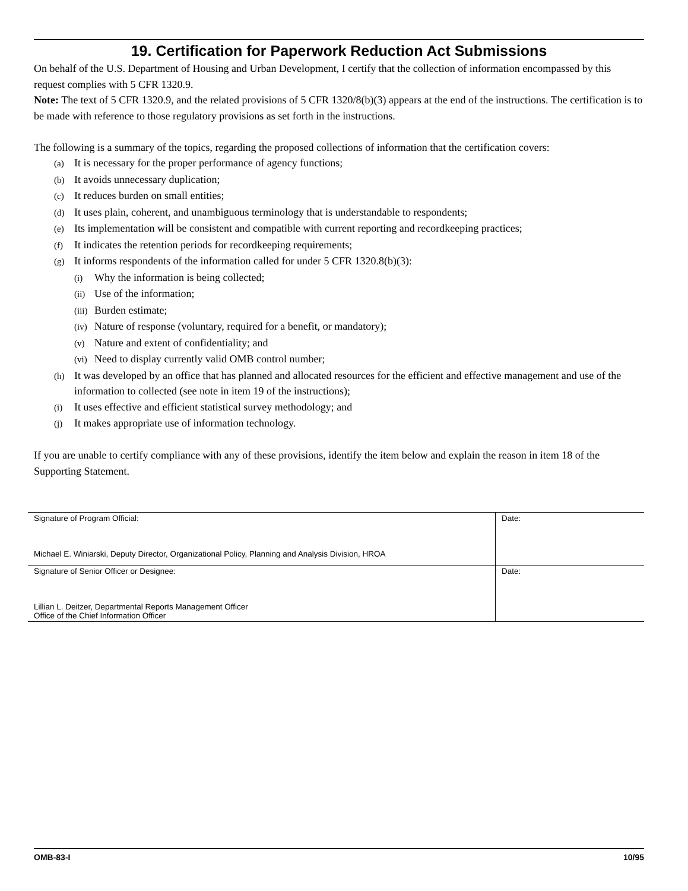19. Certification for Paperwork Reduction Act Submissions
On behalf of the U.S. Department of Housing and Urban Development, I certify that the collection of information encompassed by this request complies with 5 CFR 1320.9.
Note: The text of 5 CFR 1320.9, and the related provisions of 5 CFR 1320/8(b)(3) appears at the end of the instructions. The certification is to be made with reference to those regulatory provisions as set forth in the instructions.
The following is a summary of the topics, regarding the proposed collections of information that the certification covers:
(a) It is necessary for the proper performance of agency functions;
(b) It avoids unnecessary duplication;
(c) It reduces burden on small entities;
(d) It uses plain, coherent, and unambiguous terminology that is understandable to respondents;
(e) Its implementation will be consistent and compatible with current reporting and recordkeeping practices;
(f) It indicates the retention periods for recordkeeping requirements;
(g) It informs respondents of the information called for under 5 CFR 1320.8(b)(3):
(i) Why the information is being collected;
(ii) Use of the information;
(iii) Burden estimate;
(iv) Nature of response (voluntary, required for a benefit, or mandatory);
(v) Nature and extent of confidentiality; and
(vi) Need to display currently valid OMB control number;
(h) It was developed by an office that has planned and allocated resources for the efficient and effective management and use of the information to collected (see note in item 19 of the instructions);
(i) It uses effective and efficient statistical survey methodology; and
(j) It makes appropriate use of information technology.
If you are unable to certify compliance with any of these provisions, identify the item below and explain the reason in item 18 of the Supporting Statement.
| Signature of Program Official: Michael E. Winiarski, Deputy Director, Organizational Policy, Planning and Analysis Division, HROA | Date: |
| Signature of Senior Officer or Designee: Lillian L. Deitzer, Departmental Reports Management Officer Office of the Chief Information Officer | Date: |
OMB-83-I 10/95